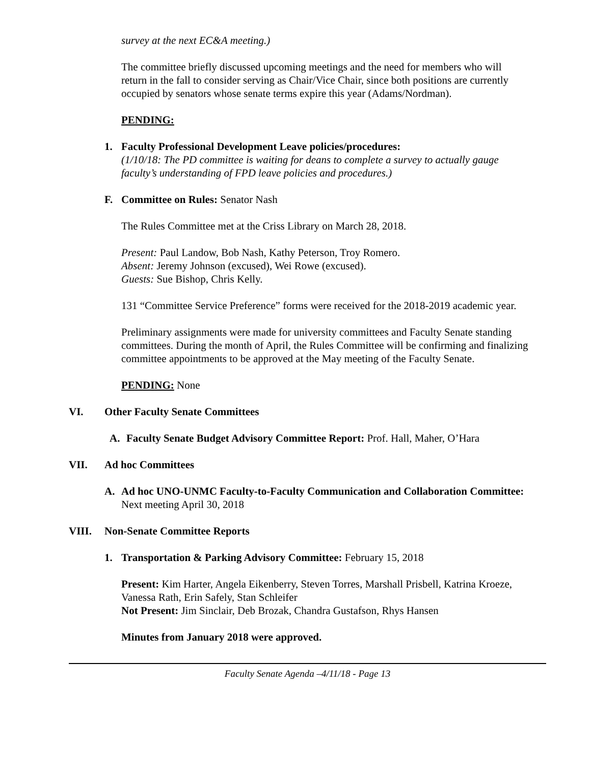survey at the next EC&A meeting.)
The committee briefly discussed upcoming meetings and the need for members who will return in the fall to consider serving as Chair/Vice Chair, since both positions are currently occupied by senators whose senate terms expire this year (Adams/Nordman).
PENDING:
1. Faculty Professional Development Leave policies/procedures:
(1/10/18: The PD committee is waiting for deans to complete a survey to actually gauge faculty’s understanding of FPD leave policies and procedures.)
F. Committee on Rules: Senator Nash
The Rules Committee met at the Criss Library on March 28, 2018.
Present: Paul Landow, Bob Nash, Kathy Peterson, Troy Romero.
Absent: Jeremy Johnson (excused), Wei Rowe (excused).
Guests: Sue Bishop, Chris Kelly.
131 “Committee Service Preference” forms were received for the 2018-2019 academic year.
Preliminary assignments were made for university committees and Faculty Senate standing committees. During the month of April, the Rules Committee will be confirming and finalizing committee appointments to be approved at the May meeting of the Faculty Senate.
PENDING: None
VI. Other Faculty Senate Committees
A. Faculty Senate Budget Advisory Committee Report: Prof. Hall, Maher, O’Hara
VII. Ad hoc Committees
A. Ad hoc UNO-UNMC Faculty-to-Faculty Communication and Collaboration Committee: Next meeting April 30, 2018
VIII. Non-Senate Committee Reports
1. Transportation & Parking Advisory Committee: February 15, 2018
Present: Kim Harter, Angela Eikenberry, Steven Torres, Marshall Prisbell, Katrina Kroeze, Vanessa Rath, Erin Safely, Stan Schleifer
Not Present: Jim Sinclair, Deb Brozak, Chandra Gustafson, Rhys Hansen
Minutes from January 2018 were approved.
Faculty Senate Agenda –4/11/18 - Page 13